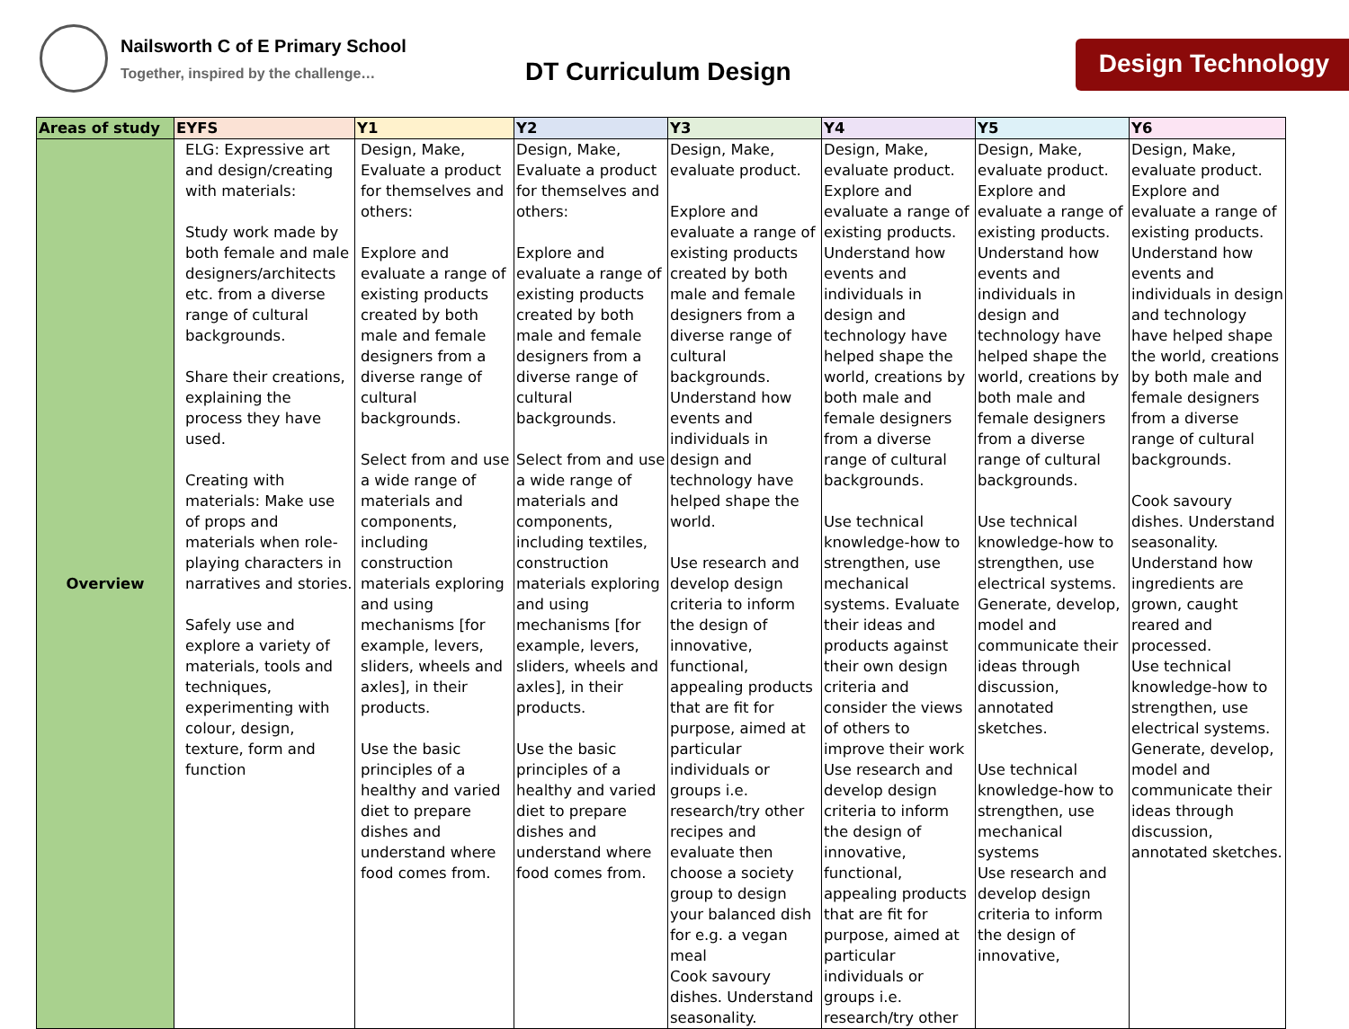Nailsworth C of E Primary School
Together, inspired by the challenge…
DT Curriculum Design
Design Technology
| Areas of study | EYFS | Y1 | Y2 | Y3 | Y4 | Y5 | Y6 |
| --- | --- | --- | --- | --- | --- | --- | --- |
| Overview | ELG: Expressive art and design/creating with materials: Study work made by both female and male designers/architects etc. from a diverse range of cultural backgrounds. Share their creations, explaining the process they have used. Creating with materials: Make use of props and materials when role-playing characters in narratives and stories. Safely use and explore a variety of materials, tools and techniques, experimenting with colour, design, texture, form and function | Design, Make, Evaluate a product for themselves and others: Explore and evaluate a range of existing products created by both male and female designers from a diverse range of cultural backgrounds. Select from and use a wide range of materials and components, including construction materials exploring and using mechanisms [for example, levers, sliders, wheels and axles], in their products. Use the basic principles of a healthy and varied diet to prepare dishes and understand where food comes from. | Design, Make, Evaluate a product for themselves and others: Explore and evaluate a range of existing products created by both male and female designers from a diverse range of cultural backgrounds. Select from and use a wide range of materials and components, including textiles, construction materials exploring and using mechanisms [for example, levers, sliders, wheels and axles], in their products. Use the basic principles of a healthy and varied diet to prepare dishes and understand where food comes from. | Design, Make, evaluate product. Explore and evaluate a range of existing products created by both male and female designers from a diverse range of cultural backgrounds. Understand how events and individuals in design and technology have helped shape the world. Use research and develop design criteria to inform the design of innovative, functional, appealing products that are fit for purpose, aimed at particular individuals or groups i.e. research/try other recipes and evaluate then choose a society group to design your balanced dish for e.g. a vegan meal Cook savoury dishes. Understand seasonality. | Design, Make, evaluate product. Explore and evaluate a range of existing products. Understand how events and individuals in design and technology have helped shape the world, creations by both male and female designers from a diverse range of cultural backgrounds. Use technical knowledge-how to strengthen, use mechanical systems. Evaluate their ideas and products against their own design criteria and consider the views of others to improve their work Use research and develop design criteria to inform the design of innovative, functional, appealing products that are fit for purpose, aimed at particular individuals or groups i.e. research/try other | Design, Make, evaluate product. Explore and evaluate a range of existing products. Understand how events and individuals in design and technology have helped shape the world, creations by both male and female designers from a diverse range of cultural backgrounds. Use technical knowledge-how to strengthen, use electrical systems. Generate, develop, model and communicate their ideas through discussion, annotated sketches. Use technical knowledge-how to strengthen, use mechanical systems Use research and develop design criteria to inform the design of innovative, | Design, Make, evaluate product. Explore and evaluate a range of existing products. Understand how events and individuals in design and technology have helped shape the world, creations by both male and female designers from a diverse range of cultural backgrounds. Cook savoury dishes. Understand seasonality. Understand how ingredients are grown, caught reared and processed. Use technical knowledge-how to strengthen, use electrical systems. Generate, develop, model and communicate their ideas through discussion, annotated sketches. |